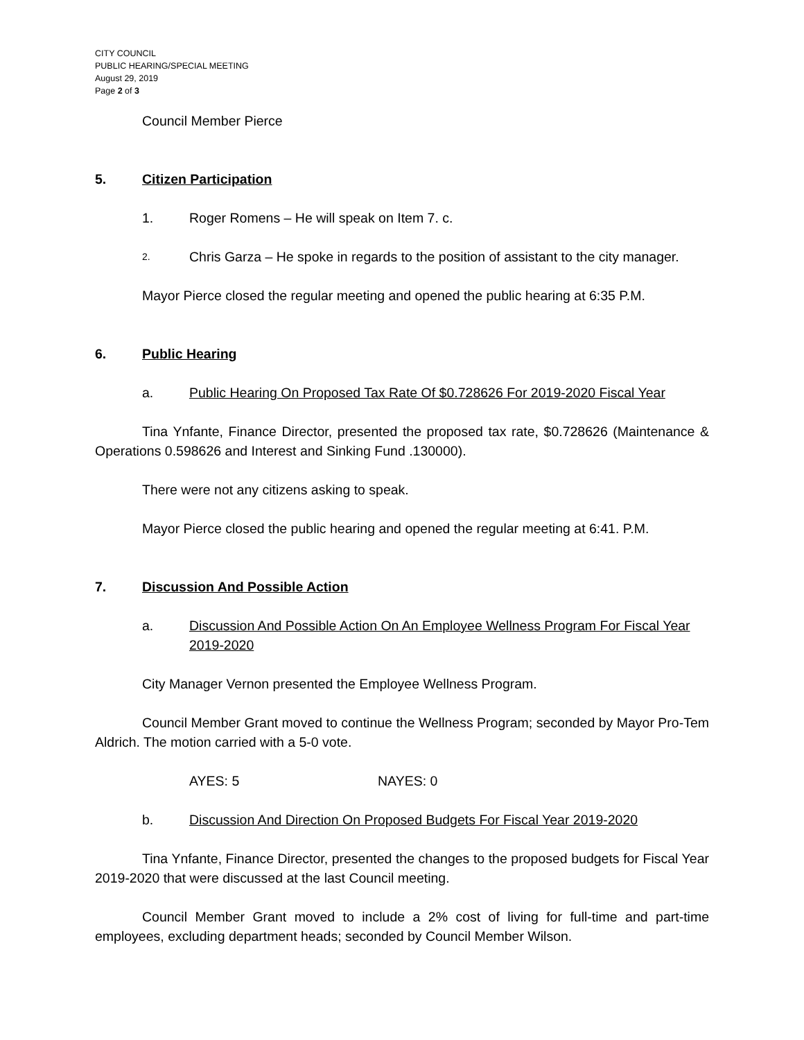CITY COUNCIL
PUBLIC HEARING/SPECIAL MEETING
August 29, 2019
Page 2 of 3
Council Member Pierce
5. Citizen Participation
1. Roger Romens – He will speak on Item 7. c.
2. Chris Garza – He spoke in regards to the position of assistant to the city manager.
Mayor Pierce closed the regular meeting and opened the public hearing at 6:35 P.M.
6. Public Hearing
a. Public Hearing On Proposed Tax Rate Of $0.728626 For 2019-2020 Fiscal Year
Tina Ynfante, Finance Director, presented the proposed tax rate, $0.728626 (Maintenance & Operations 0.598626 and Interest and Sinking Fund .130000).
There were not any citizens asking to speak.
Mayor Pierce closed the public hearing and opened the regular meeting at 6:41. P.M.
7. Discussion And Possible Action
a. Discussion And Possible Action On An Employee Wellness Program For Fiscal Year 2019-2020
City Manager Vernon presented the Employee Wellness Program.
Council Member Grant moved to continue the Wellness Program; seconded by Mayor Pro-Tem Aldrich. The motion carried with a 5-0 vote.
AYES: 5 NAYES: 0
b. Discussion And Direction On Proposed Budgets For Fiscal Year 2019-2020
Tina Ynfante, Finance Director, presented the changes to the proposed budgets for Fiscal Year 2019-2020 that were discussed at the last Council meeting.
Council Member Grant moved to include a 2% cost of living for full-time and part-time employees, excluding department heads; seconded by Council Member Wilson.